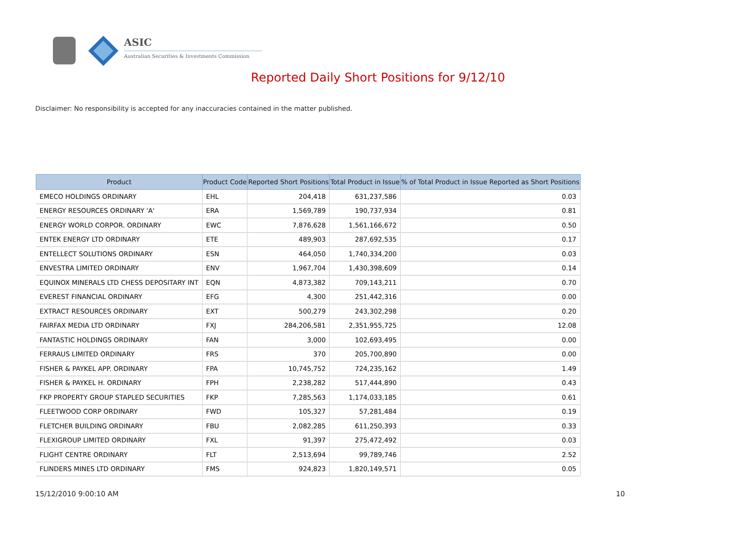ASIC
Australian Securities & Investments Commission
Reported Daily Short Positions for 9/12/10
Disclaimer: No responsibility is accepted for any inaccuracies contained in the matter published.
| Product | Product Code | Reported Short Positions | Total Product in Issue | % of Total Product in Issue Reported as Short Positions |
| --- | --- | --- | --- | --- |
| EMECO HOLDINGS ORDINARY | EHL | 204,418 | 631,237,586 | 0.03 |
| ENERGY RESOURCES ORDINARY 'A' | ERA | 1,569,789 | 190,737,934 | 0.81 |
| ENERGY WORLD CORPOR. ORDINARY | EWC | 7,876,628 | 1,561,166,672 | 0.50 |
| ENTEK ENERGY LTD ORDINARY | ETE | 489,903 | 287,692,535 | 0.17 |
| ENTELLECT SOLUTIONS ORDINARY | ESN | 464,050 | 1,740,334,200 | 0.03 |
| ENVESTRA LIMITED ORDINARY | ENV | 1,967,704 | 1,430,398,609 | 0.14 |
| EQUINOX MINERALS LTD CHESS DEPOSITARY INT | EQN | 4,873,382 | 709,143,211 | 0.70 |
| EVEREST FINANCIAL ORDINARY | EFG | 4,300 | 251,442,316 | 0.00 |
| EXTRACT RESOURCES ORDINARY | EXT | 500,279 | 243,302,298 | 0.20 |
| FAIRFAX MEDIA LTD ORDINARY | FXJ | 284,206,581 | 2,351,955,725 | 12.08 |
| FANTASTIC HOLDINGS ORDINARY | FAN | 3,000 | 102,693,495 | 0.00 |
| FERRAUS LIMITED ORDINARY | FRS | 370 | 205,700,890 | 0.00 |
| FISHER & PAYKEL APP. ORDINARY | FPA | 10,745,752 | 724,235,162 | 1.49 |
| FISHER & PAYKEL H. ORDINARY | FPH | 2,238,282 | 517,444,890 | 0.43 |
| FKP PROPERTY GROUP STAPLED SECURITIES | FKP | 7,285,563 | 1,174,033,185 | 0.61 |
| FLEETWOOD CORP ORDINARY | FWD | 105,327 | 57,281,484 | 0.19 |
| FLETCHER BUILDING ORDINARY | FBU | 2,082,285 | 611,250,393 | 0.33 |
| FLEXIGROUP LIMITED ORDINARY | FXL | 91,397 | 275,472,492 | 0.03 |
| FLIGHT CENTRE ORDINARY | FLT | 2,513,694 | 99,789,746 | 2.52 |
| FLINDERS MINES LTD ORDINARY | FMS | 924,823 | 1,820,149,571 | 0.05 |
15/12/2010 9:00:10 AM 10